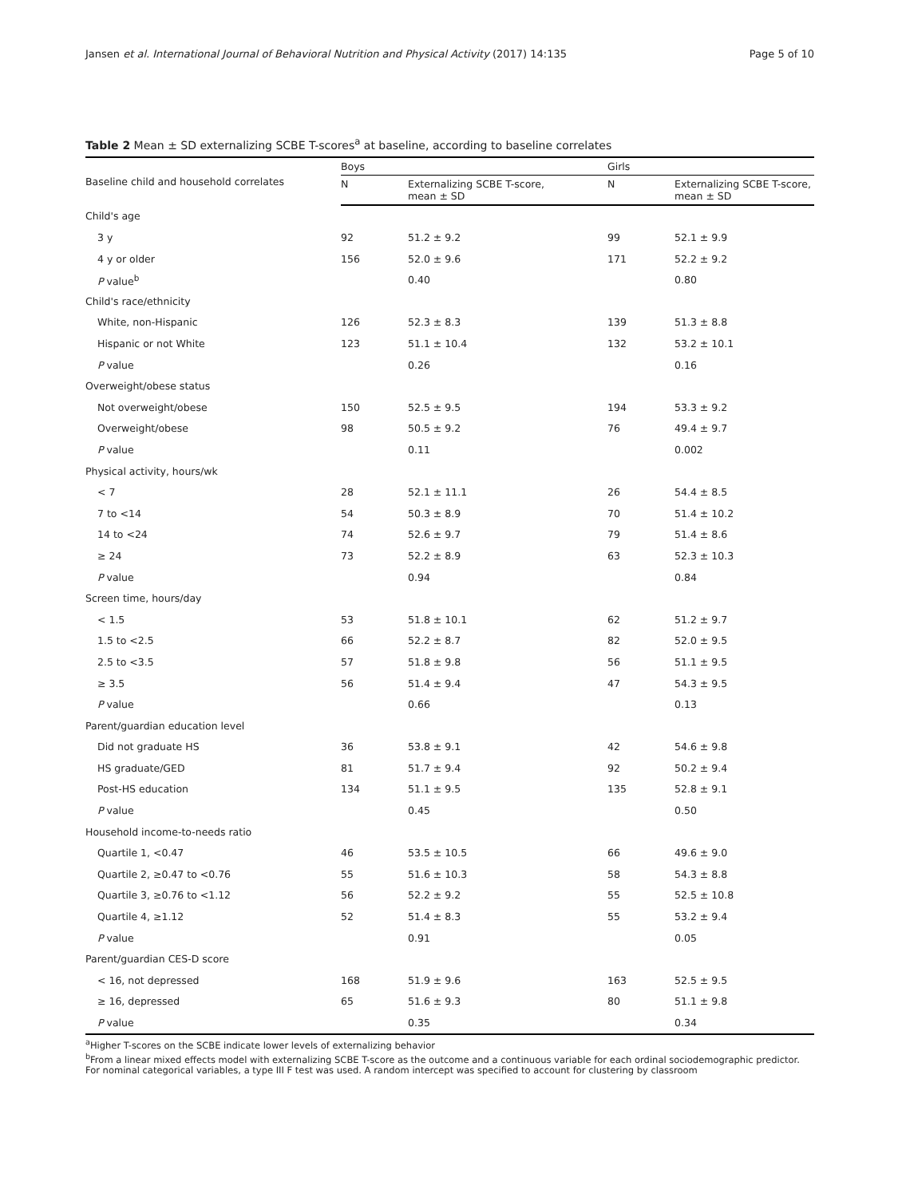Jansen et al. International Journal of Behavioral Nutrition and Physical Activity (2017) 14:135 Page 5 of 10
Table 2 Mean ± SD externalizing SCBE T-scores<sup>a</sup> at baseline, according to baseline correlates
| Baseline child and household correlates | Boys | | Girls | |
| --- | --- | --- | --- | --- |
| | N | Externalizing SCBE T-score, mean ± SD | N | Externalizing SCBE T-score, mean ± SD |
| Child's age | | | | |
| 3 y | 92 | 51.2 ± 9.2 | 99 | 52.1 ± 9.9 |
| 4 y or older | 156 | 52.0 ± 9.6 | 171 | 52.2 ± 9.2 |
| P value<sup>b</sup> | | 0.40 | | 0.80 |
| Child's race/ethnicity | | | | |
| White, non-Hispanic | 126 | 52.3 ± 8.3 | 139 | 51.3 ± 8.8 |
| Hispanic or not White | 123 | 51.1 ± 10.4 | 132 | 53.2 ± 10.1 |
| P value | | 0.26 | | 0.16 |
| Overweight/obese status | | | | |
| Not overweight/obese | 150 | 52.5 ± 9.5 | 194 | 53.3 ± 9.2 |
| Overweight/obese | 98 | 50.5 ± 9.2 | 76 | 49.4 ± 9.7 |
| P value | | 0.11 | | 0.002 |
| Physical activity, hours/wk | | | | |
| < 7 | 28 | 52.1 ± 11.1 | 26 | 54.4 ± 8.5 |
| 7 to <14 | 54 | 50.3 ± 8.9 | 70 | 51.4 ± 10.2 |
| 14 to <24 | 74 | 52.6 ± 9.7 | 79 | 51.4 ± 8.6 |
| ≥ 24 | 73 | 52.2 ± 8.9 | 63 | 52.3 ± 10.3 |
| P value | | 0.94 | | 0.84 |
| Screen time, hours/day | | | | |
| < 1.5 | 53 | 51.8 ± 10.1 | 62 | 51.2 ± 9.7 |
| 1.5 to <2.5 | 66 | 52.2 ± 8.7 | 82 | 52.0 ± 9.5 |
| 2.5 to <3.5 | 57 | 51.8 ± 9.8 | 56 | 51.1 ± 9.5 |
| ≥ 3.5 | 56 | 51.4 ± 9.4 | 47 | 54.3 ± 9.5 |
| P value | | 0.66 | | 0.13 |
| Parent/guardian education level | | | | |
| Did not graduate HS | 36 | 53.8 ± 9.1 | 42 | 54.6 ± 9.8 |
| HS graduate/GED | 81 | 51.7 ± 9.4 | 92 | 50.2 ± 9.4 |
| Post-HS education | 134 | 51.1 ± 9.5 | 135 | 52.8 ± 9.1 |
| P value | | 0.45 | | 0.50 |
| Household income-to-needs ratio | | | | |
| Quartile 1, <0.47 | 46 | 53.5 ± 10.5 | 66 | 49.6 ± 9.0 |
| Quartile 2, ≥0.47 to <0.76 | 55 | 51.6 ± 10.3 | 58 | 54.3 ± 8.8 |
| Quartile 3, ≥0.76 to <1.12 | 56 | 52.2 ± 9.2 | 55 | 52.5 ± 10.8 |
| Quartile 4, ≥1.12 | 52 | 51.4 ± 8.3 | 55 | 53.2 ± 9.4 |
| P value | | 0.91 | | 0.05 |
| Parent/guardian CES-D score | | | | |
| < 16, not depressed | 168 | 51.9 ± 9.6 | 163 | 52.5 ± 9.5 |
| ≥ 16, depressed | 65 | 51.6 ± 9.3 | 80 | 51.1 ± 9.8 |
| P value | | 0.35 | | 0.34 |
<sup>a</sup> Higher T-scores on the SCBE indicate lower levels of externalizing behavior
<sup>b</sup> From a linear mixed effects model with externalizing SCBE T-score as the outcome and a continuous variable for each ordinal sociodemographic predictor. For nominal categorical variables, a type III F test was used. A random intercept was specified to account for clustering by classroom